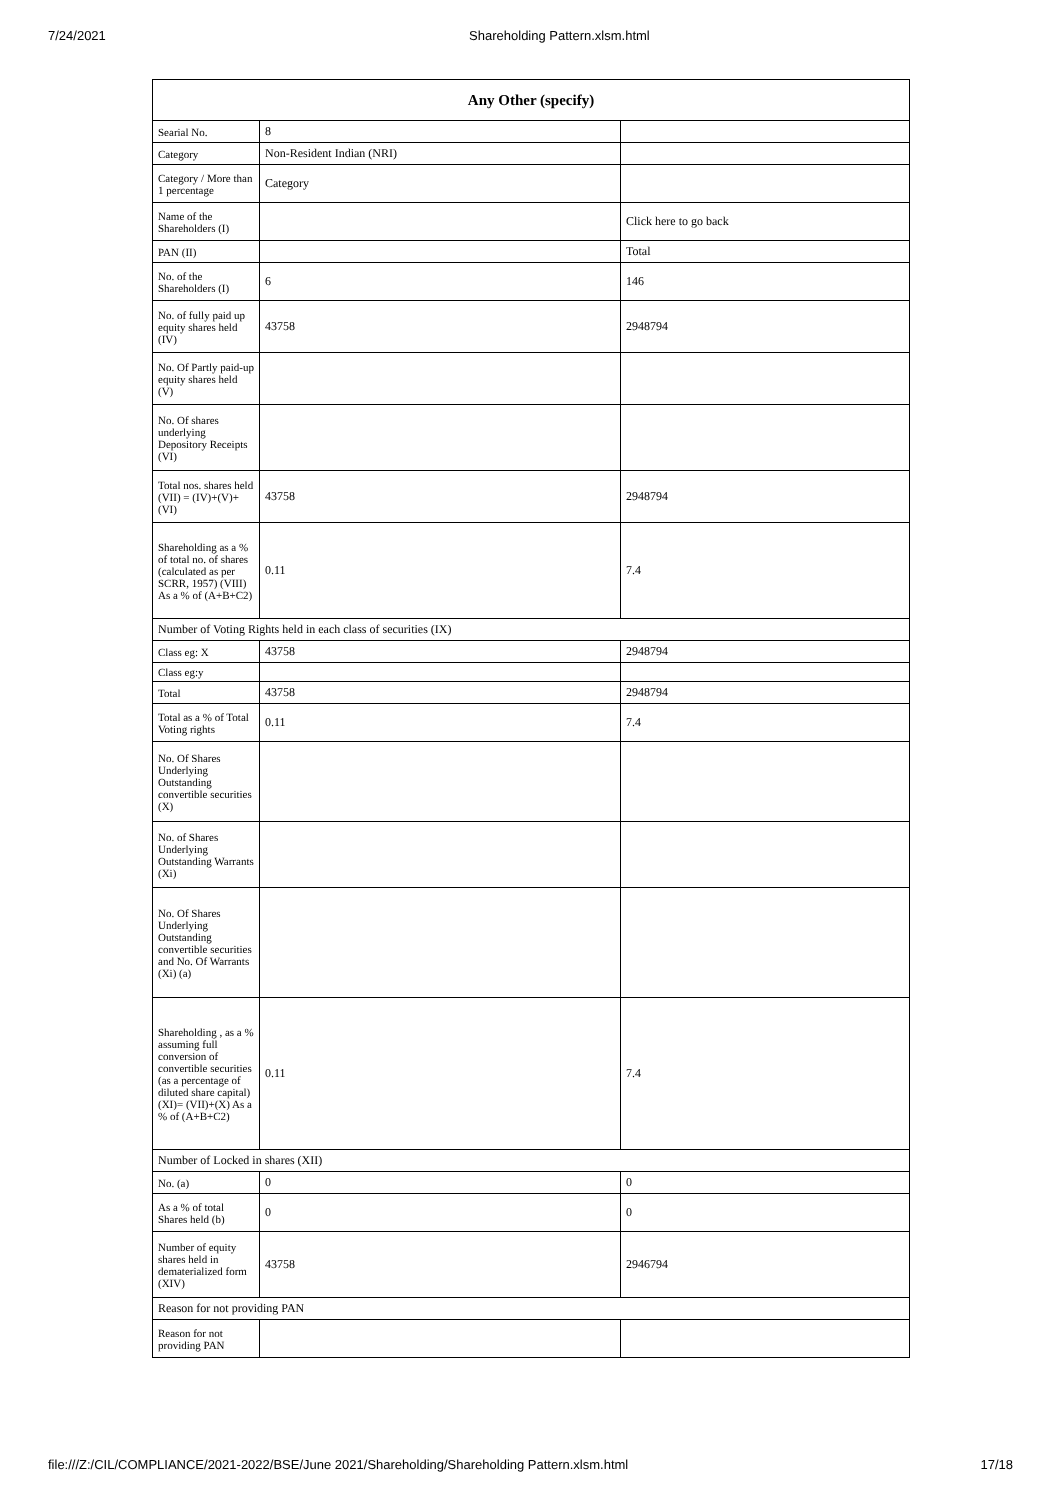7/24/2021 Shareholding Pattern.xlsm.html
| Any Other (specify) | | |
| --- | --- | --- |
| Searial No. | 8 | |
| Category | Non-Resident Indian (NRI) | |
| Category / More than 1 percentage | Category | |
| Name of the Shareholders (I) | | Click here to go back |
| PAN (II) | | Total |
| No. of the Shareholders (I) | 6 | 146 |
| No. of fully paid up equity shares held (IV) | 43758 | 2948794 |
| No. Of Partly paid-up equity shares held (V) | | |
| No. Of shares underlying Depository Receipts (VI) | | |
| Total nos. shares held (VII) = (IV)+(V)+ (VI) | 43758 | 2948794 |
| Shareholding as a % of total no. of shares (calculated as per SCRR, 1957) (VIII) As a % of (A+B+C2) | 0.11 | 7.4 |
| Number of Voting Rights held in each class of securities (IX) | | |
| Class eg: X | 43758 | 2948794 |
| Class eg:y | | |
| Total | 43758 | 2948794 |
| Total as a % of Total Voting rights | 0.11 | 7.4 |
| No. Of Shares Underlying Outstanding convertible securities (X) | | |
| No. of Shares Underlying Outstanding Warrants (Xi) | | |
| No. Of Shares Underlying Outstanding convertible securities and No. Of Warrants (Xi) (a) | | |
| Shareholding , as a % assuming full conversion of convertible securities (as a percentage of diluted share capital) (XI)= (VII)+(X) As a % of (A+B+C2) | 0.11 | 7.4 |
| Number of Locked in shares (XII) | | |
| No. (a) | 0 | 0 |
| As a % of total Shares held (b) | 0 | 0 |
| Number of equity shares held in dematerialized form (XIV) | 43758 | 2946794 |
| Reason for not providing PAN | | |
| Reason for not providing PAN | | |
file:///Z:/CIL/COMPLIANCE/2021-2022/BSE/June 2021/Shareholding/Shareholding Pattern.xlsm.html 17/18